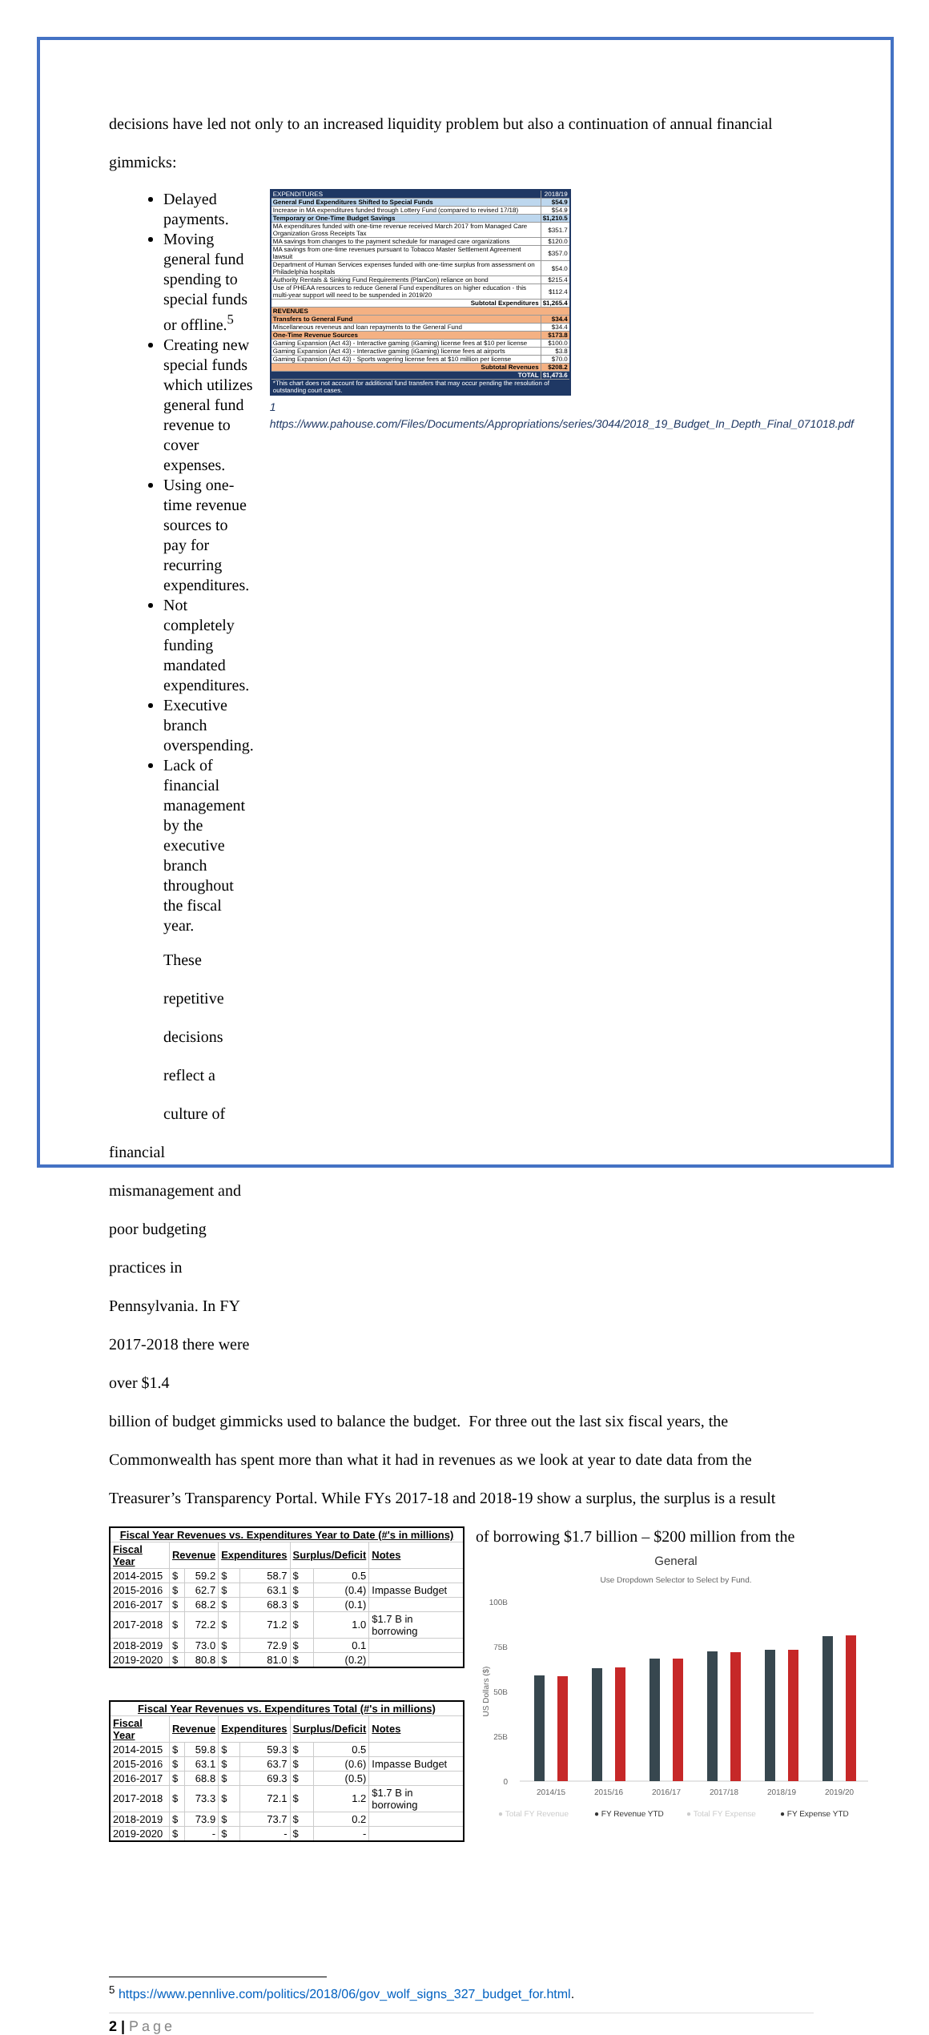decisions have led not only to an increased liquidity problem but also a continuation of annual financial
gimmicks:
Delayed payments.
Moving general fund spending to special funds or offline.<sup>5</sup>
Creating new special funds which utilizes general fund revenue to cover expenses.
Using one-time revenue sources to pay for recurring expenditures.
Not completely funding mandated expenditures.
Executive branch overspending.
Lack of financial management by the executive branch throughout the fiscal year.
These repetitive decisions reflect a culture of
financial mismanagement and poor budgeting practices in
Pennsylvania. In FY 2017-2018 there were over $1.4
| EXPENDITURES | 2018/19 |
| General Fund Expenditures Shifted to Special Funds | $54.9 |
| Increase in MA expenditures funded through Lottery Fund (compared to revised 17/18) | $54.9 |
| Temporary or One-Time Budget Savings | $1,210.5 |
| MA expenditures funded with one-time revenue received March 2017 from Managed Care Organization Gross Receipts Tax | $351.7 |
| MA savings from changes to the payment schedule for managed care organizations | $120.0 |
| MA savings from one-time revenues pursuant to Tobacco Master Settlement Agreement lawsuit | $357.0 |
| Department of Human Services expenses funded with one-time surplus from assessment on Philadelphia hospitals | $54.0 |
| Authority Rentals & Sinking Fund Requirements (PlanCon) reliance on bond | $215.4 |
| Use of PHEAA resources to reduce General Fund expenditures on higher education - this multi-year support will need to be suspended in 2019/20 | $112.4 |
| Subtotal Expenditures | $1,265.4 |
| REVENUES | |
| Transfers to General Fund | $34.4 |
| Miscellaneous reveneus and loan repayments to the General Fund | $34.4 |
| One-Time Revenue Sources | $173.8 |
| Gaming Expansion (Act 43) - Interactive gaming (iGaming) license fees at $10 per license | $100.0 |
| Gaming Expansion (Act 43) - Interactive gaming (iGaming) license fees at airports | $3.8 |
| Gaming Expansion (Act 43) - Sports wagering license fees at $10 million per license | $70.0 |
| Subtotal Revenues | $208.2 |
| TOTAL | $1,473.6 |
| *This chart does not account for additional fund transfers that may occur pending the resolution of outstanding court cases. | |
1
https://www.pahouse.com/Files/Documents/Appropriations/series/3044/2018_19_Budget_In_Depth_Final_071018.pdf
billion of budget gimmicks used to balance the budget. For three out the last six fiscal years, the
Commonwealth has spent more than what it had in revenues as we look at year to date data from the
Treasurer’s Transparency Portal. While FYs 2017-18 and 2018-19 show a surplus, the surplus is a result
| Fiscal Year Revenues vs. Expenditures Year to Date (#'s in millions) | | | | | | | |
| --- | --- | --- | --- | --- | --- | --- | --- |
| Fiscal Year | Revenue | | Expenditures | | Surplus/Deficit | | Notes |
| 2014-2015 | $ | 59.2 | $ | 58.7 | $ | 0.5 | |
| 2015-2016 | $ | 62.7 | $ | 63.1 | $ | (0.4) | Impasse Budget |
| 2016-2017 | $ | 68.2 | $ | 68.3 | $ | (0.1) | |
| 2017-2018 | $ | 72.2 | $ | 71.2 | $ | 1.0 | $1.7 B in borrowing |
| 2018-2019 | $ | 73.0 | $ | 72.9 | $ | 0.1 | |
| 2019-2020 | $ | 80.8 | $ | 81.0 | $ | (0.2) | |
| Fiscal Year Revenues vs. Expenditures Total (#'s in millions) | | | | | | | |
| --- | --- | --- | --- | --- | --- | --- | --- |
| Fiscal Year | Revenue | | Expenditures | | Surplus/Deficit | | Notes |
| 2014-2015 | $ | 59.8 | $ | 59.3 | $ | 0.5 | |
| 2015-2016 | $ | 63.1 | $ | 63.7 | $ | (0.6) | Impasse Budget |
| 2016-2017 | $ | 68.8 | $ | 69.3 | $ | (0.5) | |
| 2017-2018 | $ | 73.3 | $ | 72.1 | $ | 1.2 | $1.7 B in borrowing |
| 2018-2019 | $ | 73.9 | $ | 73.7 | $ | 0.2 | |
| 2019-2020 | $ | - | $ | - | $ | - | |
of borrowing $1.7 billion – $200 million from the
General
Use Dropdown Selector to Select by Fund.
100B
75B
50B
25B
0
US Dollars ($)
2014/15
2015/16
2016/17
2017/18
2018/19
2019/20
● Total FY Revenue
● FY Revenue YTD
● Total FY Expense
● FY Expense YTD
<sup>5</sup> https://www.pennlive.com/politics/2018/06/gov_wolf_signs_327_budget_for.html.
2 | Page